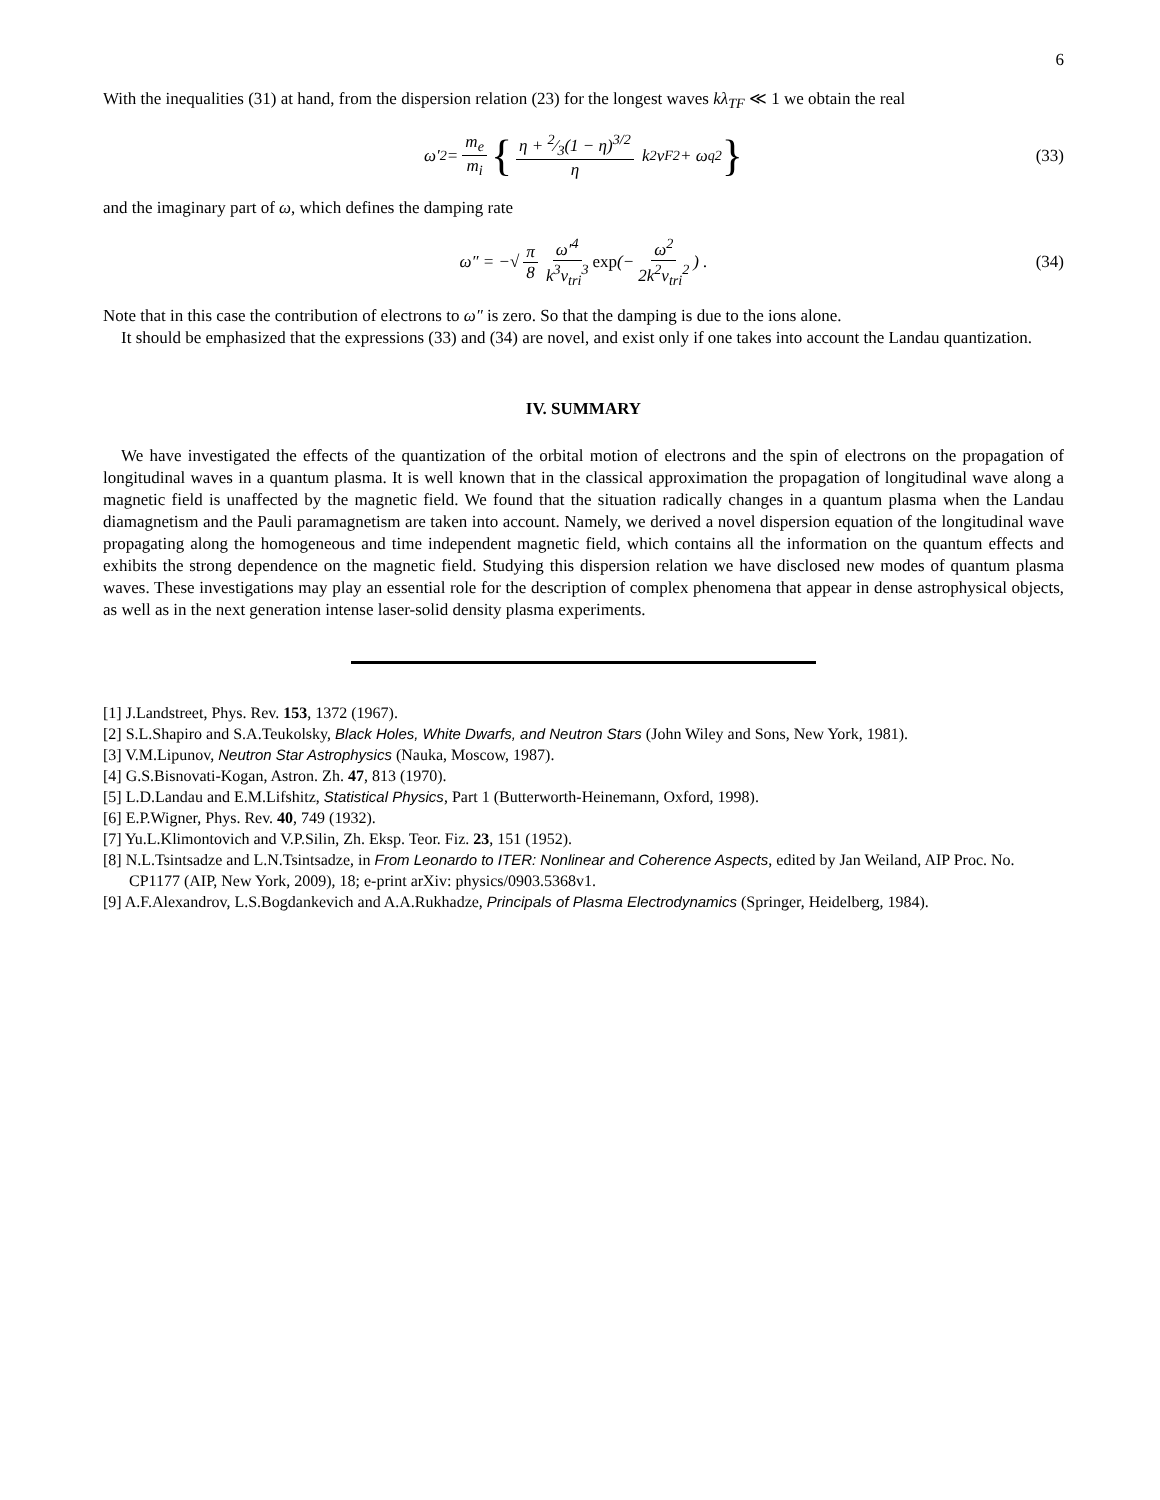6
With the inequalities (31) at hand, from the dispersion relation (23) for the longest waves kλ<sub>TF</sub> ≪ 1 we obtain the real
ω′<sup>2</sup> = m<sub>e</sub> m<sub>i</sub> { η + 2⁄3(1 − η)<sup>3/2</sup> η k<sup>2</sup>v<sub>F</sub><sup>2</sup> + ω<sub>q</sub><sup>2</sup> } (33)
and the imaginary part of ω, which defines the damping rate
ω″ = −√ π 8 ω′<sup>4</sup> k<sup>3</sup>v<sub>tri</sub><sup>3</sup> exp (− ω<sup>2</sup> 2k<sup>2</sup>v<sub>tri</sub><sup>2</sup>) . (34)
Note that in this case the contribution of electrons to ω″ is zero. So that the damping is due to the ions alone.
It should be emphasized that the expressions (33) and (34) are novel, and exist only if one takes into account the Landau quantization.
IV. SUMMARY
We have investigated the effects of the quantization of the orbital motion of electrons and the spin of electrons on the propagation of longitudinal waves in a quantum plasma. It is well known that in the classical approximation the propagation of longitudinal wave along a magnetic field is unaffected by the magnetic field. We found that the situation radically changes in a quantum plasma when the Landau diamagnetism and the Pauli paramagnetism are taken into account. Namely, we derived a novel dispersion equation of the longitudinal wave propagating along the homogeneous and time independent magnetic field, which contains all the information on the quantum effects and exhibits the strong dependence on the magnetic field. Studying this dispersion relation we have disclosed new modes of quantum plasma waves. These investigations may play an essential role for the description of complex phenomena that appear in dense astrophysical objects, as well as in the next generation intense laser-solid density plasma experiments.
[1] J.Landstreet, Phys. Rev. 153, 1372 (1967).
[2] S.L.Shapiro and S.A.Teukolsky, Black Holes, White Dwarfs, and Neutron Stars (John Wiley and Sons, New York, 1981).
[3] V.M.Lipunov, Neutron Star Astrophysics (Nauka, Moscow, 1987).
[4] G.S.Bisnovati-Kogan, Astron. Zh. 47, 813 (1970).
[5] L.D.Landau and E.M.Lifshitz, Statistical Physics, Part 1 (Butterworth-Heinemann, Oxford, 1998).
[6] E.P.Wigner, Phys. Rev. 40, 749 (1932).
[7] Yu.L.Klimontovich and V.P.Silin, Zh. Eksp. Teor. Fiz. 23, 151 (1952).
[8] N.L.Tsintsadze and L.N.Tsintsadze, in From Leonardo to ITER: Nonlinear and Coherence Aspects, edited by Jan Weiland, AIP Proc. No. CP1177 (AIP, New York, 2009), 18; e-print arXiv: physics/0903.5368v1.
[9] A.F.Alexandrov, L.S.Bogdankevich and A.A.Rukhadze, Principals of Plasma Electrodynamics (Springer, Heidelberg, 1984).